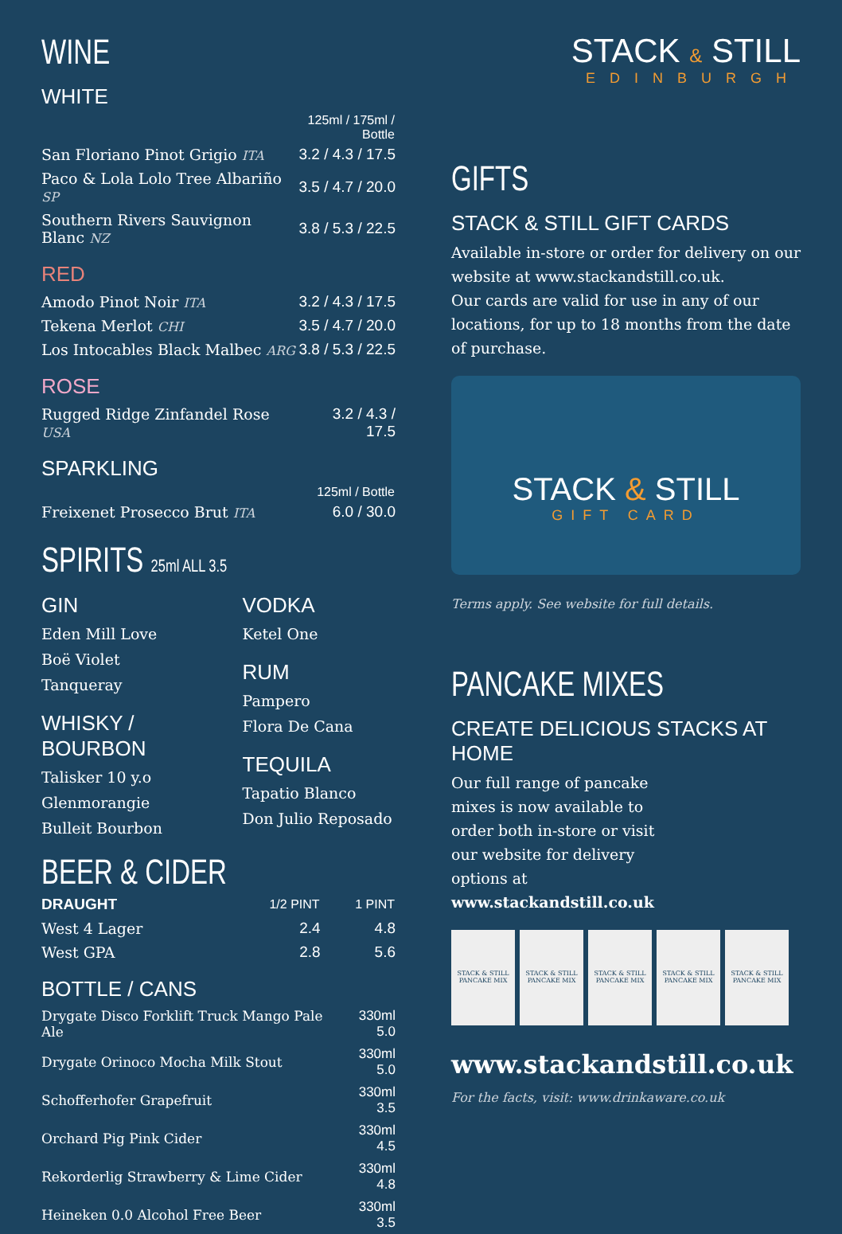WINE
WHITE
| | 125ml / 175ml / Bottle |
| San Floriano Pinot Grigio ITA | 3.2 / 4.3 / 17.5 |
| Paco & Lola Lolo Tree Albariño SP | 3.5 / 4.7 / 20.0 |
| Southern Rivers Sauvignon Blanc NZ | 3.8 / 5.3 / 22.5 |
RED
| Amodo Pinot Noir ITA | 3.2 / 4.3 / 17.5 |
| Tekena Merlot CHI | 3.5 / 4.7 / 20.0 |
| Los Intocables Black Malbec ARG | 3.8 / 5.3 / 22.5 |
ROSE
| Rugged Ridge Zinfandel Rose USA | 3.2 / 4.3 / 17.5 |
SPARKLING
| | 125ml / Bottle |
| Freixenet Prosecco Brut ITA | 6.0 / 30.0 |
SPIRITS 25ml ALL 3.5
GIN
Eden Mill Love
Boë Violet
Tanqueray
WHISKY / BOURBON
Talisker 10 y.o
Glenmorangie
Bulleit Bourbon
VODKA
Ketel One
RUM
Pampero
Flora De Cana
TEQUILA
Tapatio Blanco
Don Julio Reposado
BEER & CIDER
| DRAUGHT | 1/2 PINT | 1 PINT |
| West 4 Lager | 2.4 | 4.8 |
| West GPA | 2.8 | 5.6 |
BOTTLE / CANS
| Drygate Disco Forklift Truck Mango Pale Ale | 330ml 5.0 |
| Drygate Orinoco Mocha Milk Stout | 330ml 5.0 |
| Schofferhofer Grapefruit | 330ml 3.5 |
| Orchard Pig Pink Cider | 330ml 4.5 |
| Rekorderlig Strawberry & Lime Cider | 330ml 4.8 |
| Heineken 0.0 Alcohol Free Beer | 330ml 3.5 |
STACK & STILL
EDINBURGH
GIFTS
STACK & STILL GIFT CARDS
Available in-store or order for delivery on our website at www.stackandstill.co.uk.
Our cards are valid for use in any of our locations, for up to 18 months from the date of purchase.
STACK & STILL
GIFT CARD
Terms apply. See website for full details.
PANCAKE MIXES
CREATE DELICIOUS STACKS AT HOME
Our full range of pancake mixes is now available to order both in-store or visit our website for delivery options at www.stackandstill.co.uk
STACK & STILL PANCAKE MIX
STACK & STILL PANCAKE MIX
STACK & STILL PANCAKE MIX
STACK & STILL PANCAKE MIX
STACK & STILL PANCAKE MIX
www.stackandstill.co.uk
For the facts, visit: www.drinkaware.co.uk